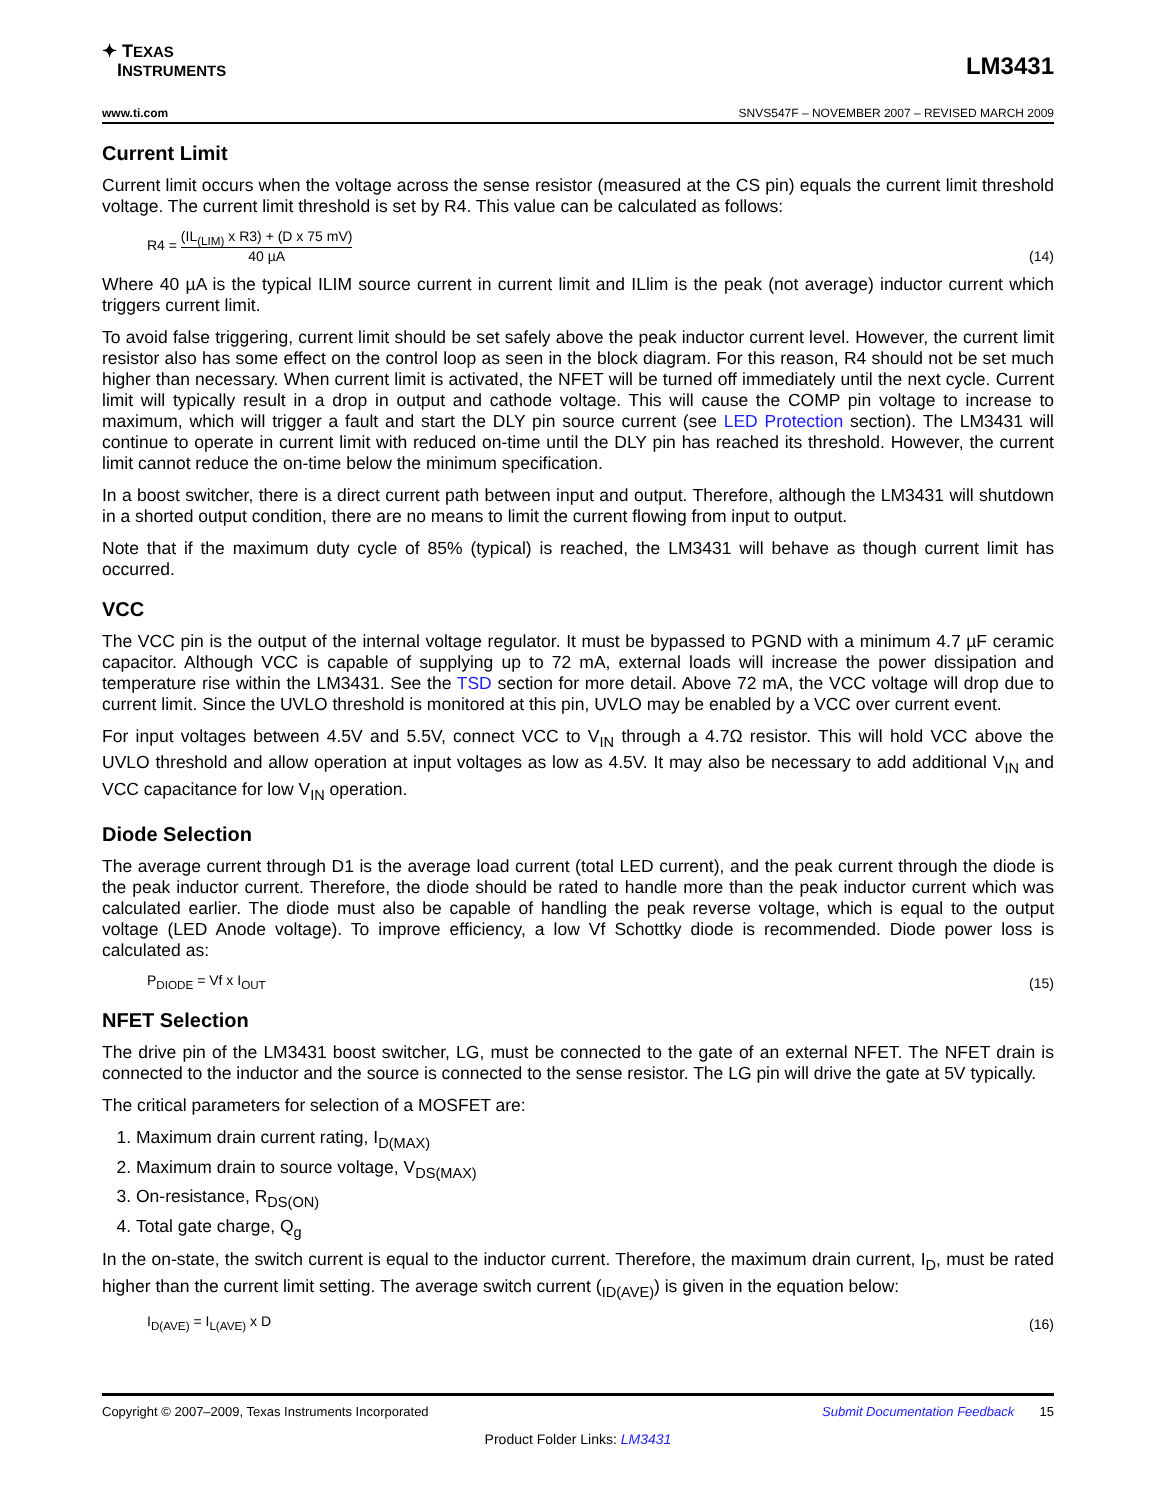✦ TEXAS
INSTRUMENTS
LM3431
www.ti.com SNVS547F – NOVEMBER 2007 – REVISED MARCH 2009
Current Limit
Current limit occurs when the voltage across the sense resistor (measured at the CS pin) equals the current limit threshold voltage. The current limit threshold is set by R4. This value can be calculated as follows:
R4 = (IL<sub>(LIM)</sub> x R3) + (D x 75 mV) 40 µA
(14)
Where 40 µA is the typical ILIM source current in current limit and ILlim is the peak (not average) inductor current which triggers current limit.
To avoid false triggering, current limit should be set safely above the peak inductor current level. However, the current limit resistor also has some effect on the control loop as seen in the block diagram. For this reason, R4 should not be set much higher than necessary. When current limit is activated, the NFET will be turned off immediately until the next cycle. Current limit will typically result in a drop in output and cathode voltage. This will cause the COMP pin voltage to increase to maximum, which will trigger a fault and start the DLY pin source current (see LED Protection section). The LM3431 will continue to operate in current limit with reduced on-time until the DLY pin has reached its threshold. However, the current limit cannot reduce the on-time below the minimum specification.
In a boost switcher, there is a direct current path between input and output. Therefore, although the LM3431 will shutdown in a shorted output condition, there are no means to limit the current flowing from input to output.
Note that if the maximum duty cycle of 85% (typical) is reached, the LM3431 will behave as though current limit has occurred.
VCC
The VCC pin is the output of the internal voltage regulator. It must be bypassed to PGND with a minimum 4.7 µF ceramic capacitor. Although VCC is capable of supplying up to 72 mA, external loads will increase the power dissipation and temperature rise within the LM3431. See the TSD section for more detail. Above 72 mA, the VCC voltage will drop due to current limit. Since the UVLO threshold is monitored at this pin, UVLO may be enabled by a VCC over current event.
For input voltages between 4.5V and 5.5V, connect VCC to V<sub>IN</sub> through a 4.7Ω resistor. This will hold VCC above the UVLO threshold and allow operation at input voltages as low as 4.5V. It may also be necessary to add additional V<sub>IN</sub> and VCC capacitance for low V<sub>IN</sub> operation.
Diode Selection
The average current through D1 is the average load current (total LED current), and the peak current through the diode is the peak inductor current. Therefore, the diode should be rated to handle more than the peak inductor current which was calculated earlier. The diode must also be capable of handling the peak reverse voltage, which is equal to the output voltage (LED Anode voltage). To improve efficiency, a low Vf Schottky diode is recommended. Diode power loss is calculated as:
P<sub>DIODE</sub> = Vf x I<sub>OUT</sub>
(15)
NFET Selection
The drive pin of the LM3431 boost switcher, LG, must be connected to the gate of an external NFET. The NFET drain is connected to the inductor and the source is connected to the sense resistor. The LG pin will drive the gate at 5V typically.
The critical parameters for selection of a MOSFET are:
1. Maximum drain current rating, I<sub>D(MAX)</sub>
2. Maximum drain to source voltage, V<sub>DS(MAX)</sub>
3. On-resistance, R<sub>DS(ON)</sub>
4. Total gate charge, Q<sub>g</sub>
In the on-state, the switch current is equal to the inductor current. Therefore, the maximum drain current, I<sub>D</sub>, must be rated higher than the current limit setting. The average switch current (<sub>ID(AVE)</sub>) is given in the equation below:
I<sub>D(AVE)</sub> = I<sub>L(AVE)</sub> x D
(16)
Copyright © 2007–2009, Texas Instruments Incorporated Submit Documentation Feedback 15
Product Folder Links: LM3431